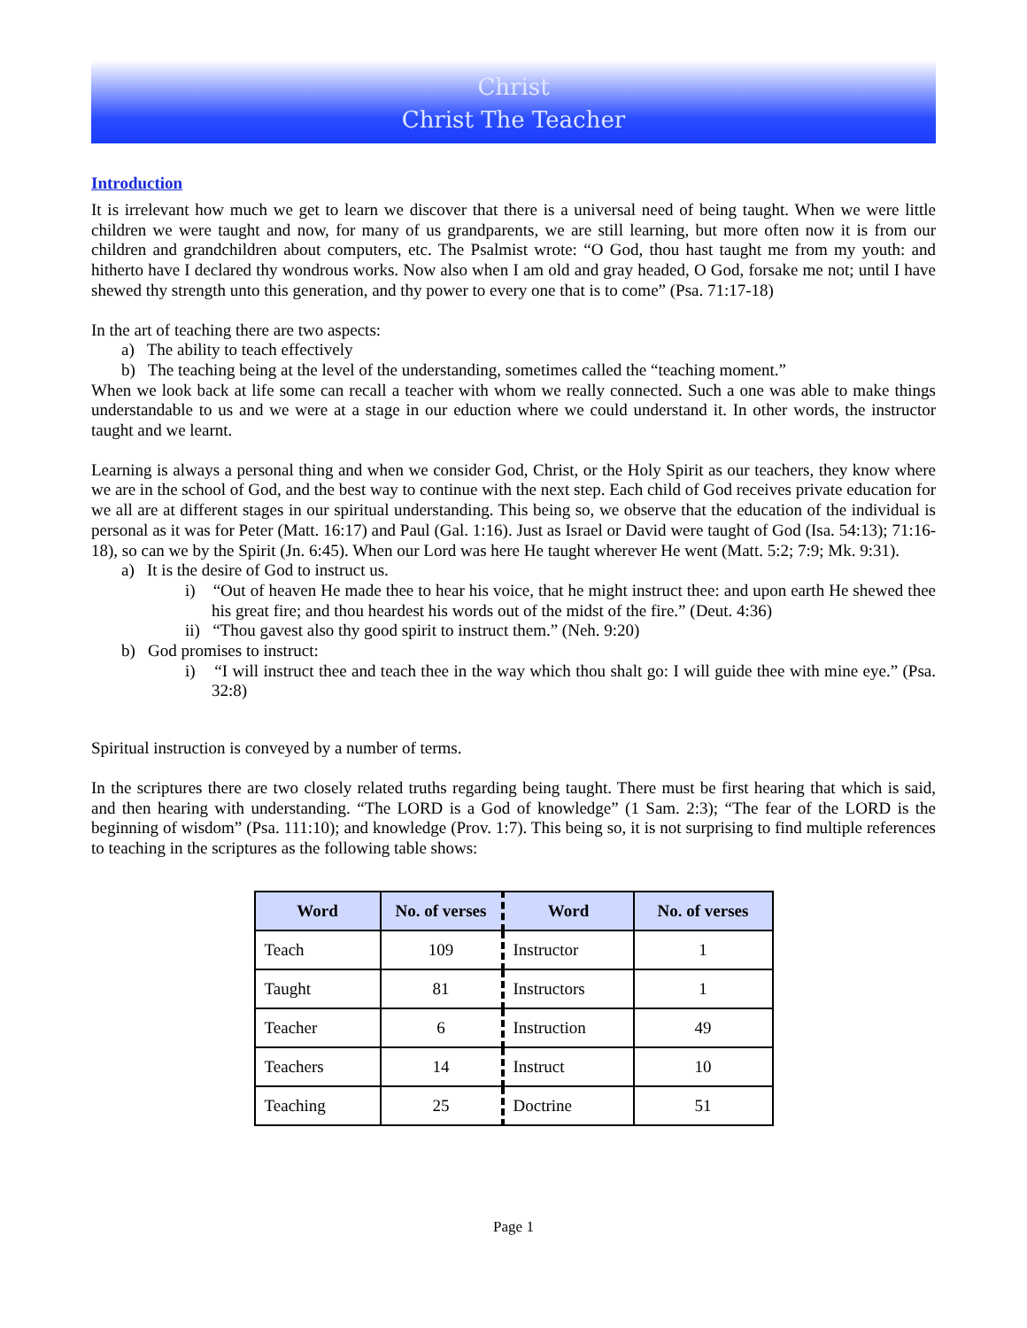Christ
Christ The Teacher
Introduction
It is irrelevant how much we get to learn we discover that there is a universal need of being taught. When we were little children we were taught and now, for many of us grandparents, we are still learning, but more often now it is from our children and grandchildren about computers, etc. The Psalmist wrote: “O God, thou hast taught me from my youth: and hitherto have I declared thy wondrous works. Now also when I am old and gray headed, O God, forsake me not; until I have shewed thy strength unto this generation, and thy power to every one that is to come” (Psa. 71:17-18)
In the art of teaching there are two aspects:
a) The ability to teach effectively
b) The teaching being at the level of the understanding, sometimes called the “teaching moment.”
When we look back at life some can recall a teacher with whom we really connected. Such a one was able to make things understandable to us and we were at a stage in our eduction where we could understand it. In other words, the instructor taught and we learnt.
Learning is always a personal thing and when we consider God, Christ, or the Holy Spirit as our teachers, they know where we are in the school of God, and the best way to continue with the next step. Each child of God receives private education for we all are at different stages in our spiritual understanding. This being so, we observe that the education of the individual is personal as it was for Peter (Matt. 16:17) and Paul (Gal. 1:16). Just as Israel or David were taught of God (Isa. 54:13); 71:16-18), so can we by the Spirit (Jn. 6:45). When our Lord was here He taught wherever He went (Matt. 5:2; 7:9; Mk. 9:31).
a) It is the desire of God to instruct us.
i) “Out of heaven He made thee to hear his voice, that he might instruct thee: and upon earth He shewed thee his great fire; and thou heardest his words out of the midst of the fire.” (Deut. 4:36)
ii) “Thou gavest also thy good spirit to instruct them.” (Neh. 9:20)
b) God promises to instruct:
i) “I will instruct thee and teach thee in the way which thou shalt go: I will guide thee with mine eye.” (Psa. 32:8)
Spiritual instruction is conveyed by a number of terms.
In the scriptures there are two closely related truths regarding being taught. There must be first hearing that which is said, and then hearing with understanding. “The LORD is a God of knowledge” (1 Sam. 2:3); “The fear of the LORD is the beginning of wisdom” (Psa. 111:10); and knowledge (Prov. 1:7). This being so, it is not surprising to find multiple references to teaching in the scriptures as the following table shows:
| Word | No. of verses | Word | No. of verses |
| --- | --- | --- | --- |
| Teach | 109 | Instructor | 1 |
| Taught | 81 | Instructors | 1 |
| Teacher | 6 | Instruction | 49 |
| Teachers | 14 | Instruct | 10 |
| Teaching | 25 | Doctrine | 51 |
Page 1